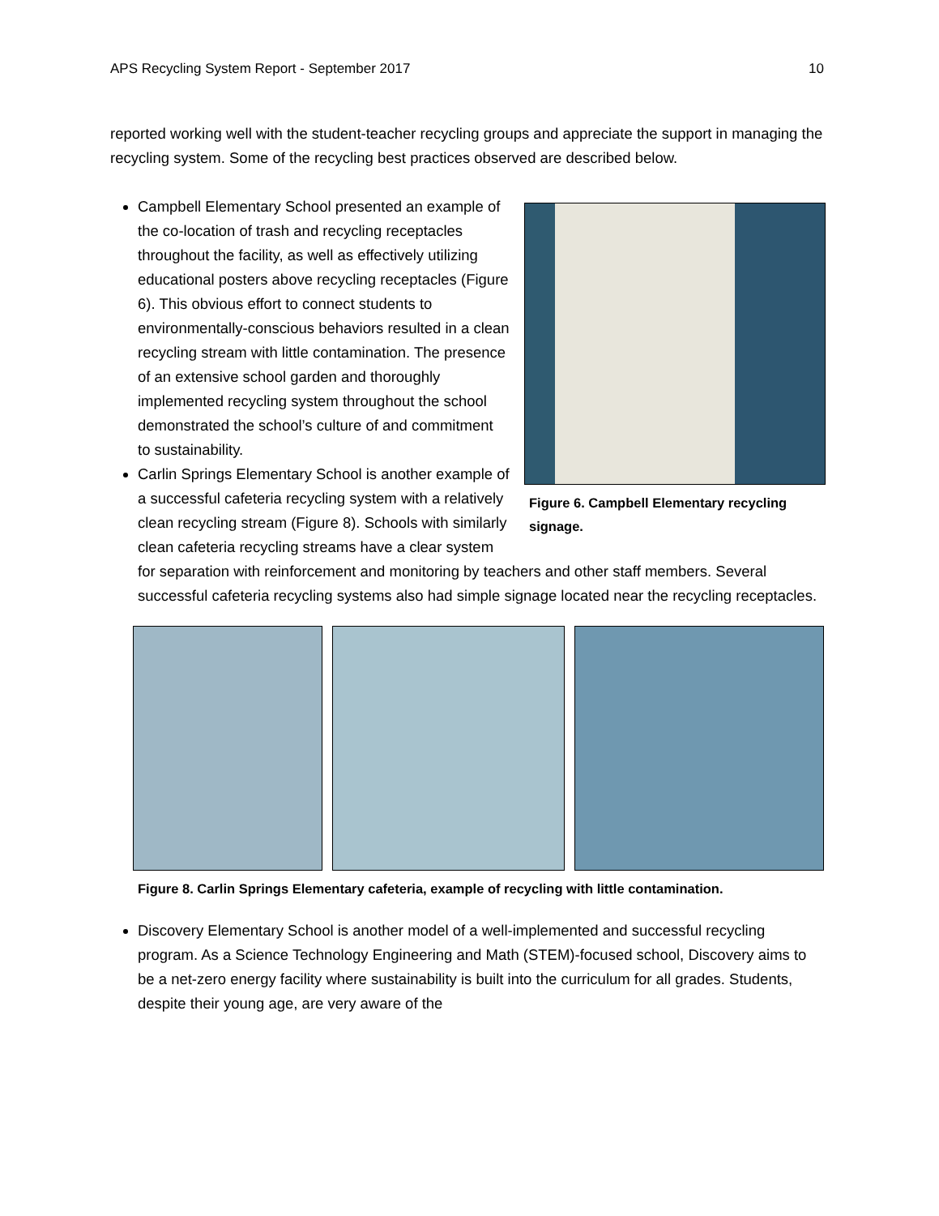APS Recycling System Report - September 2017 10
reported working well with the student-teacher recycling groups and appreciate the support in managing the recycling system. Some of the recycling best practices observed are described below.
Figure 6. Campbell Elementary recycling signage.
Campbell Elementary School presented an example of the co-location of trash and recycling receptacles throughout the facility, as well as effectively utilizing educational posters above recycling receptacles (Figure 6). This obvious effort to connect students to environmentally-conscious behaviors resulted in a clean recycling stream with little contamination. The presence of an extensive school garden and thoroughly implemented recycling system throughout the school demonstrated the school’s culture of and commitment to sustainability.
Carlin Springs Elementary School is another example of a successful cafeteria recycling system with a relatively clean recycling stream (Figure 8). Schools with similarly clean cafeteria recycling streams have a clear system for separation with reinforcement and monitoring by teachers and other staff members. Several successful cafeteria recycling systems also had simple signage located near the recycling receptacles.
Figure 8. Carlin Springs Elementary cafeteria, example of recycling with little contamination.
Discovery Elementary School is another model of a well-implemented and successful recycling program. As a Science Technology Engineering and Math (STEM)-focused school, Discovery aims to be a net-zero energy facility where sustainability is built into the curriculum for all grades. Students, despite their young age, are very aware of the